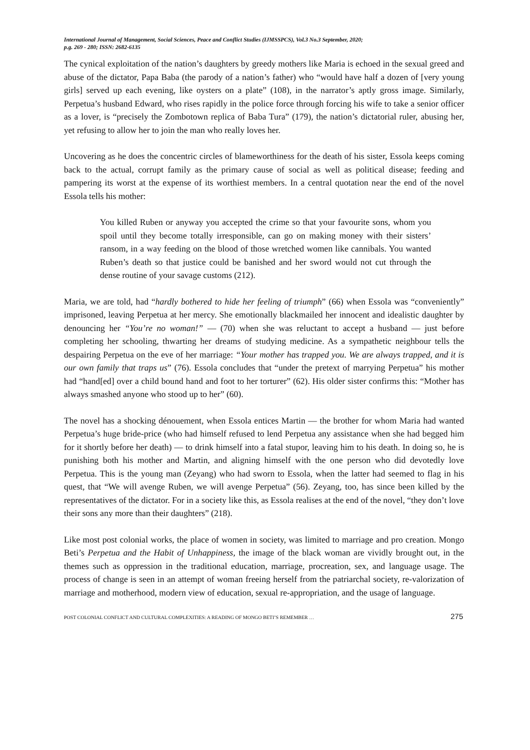International Journal of Management, Social Sciences, Peace and Conflict Studies (IJMSSPCS), Vol.3 No.3 September, 2020;
p.g. 269 - 280; ISSN: 2682-6135
The cynical exploitation of the nation’s daughters by greedy mothers like Maria is echoed in the sexual greed and abuse of the dictator, Papa Baba (the parody of a nation’s father) who “would have half a dozen of [very young girls] served up each evening, like oysters on a plate” (108), in the narrator’s aptly gross image. Similarly, Perpetua’s husband Edward, who rises rapidly in the police force through forcing his wife to take a senior officer as a lover, is “precisely the Zombotown replica of Baba Tura” (179), the nation’s dictatorial ruler, abusing her, yet refusing to allow her to join the man who really loves her.
Uncovering as he does the concentric circles of blameworthiness for the death of his sister, Essola keeps coming back to the actual, corrupt family as the primary cause of social as well as political disease; feeding and pampering its worst at the expense of its worthiest members. In a central quotation near the end of the novel Essola tells his mother:
You killed Ruben or anyway you accepted the crime so that your favourite sons, whom you spoil until they become totally irresponsible, can go on making money with their sisters’ ransom, in a way feeding on the blood of those wretched women like cannibals. You wanted Ruben’s death so that justice could be banished and her sword would not cut through the dense routine of your savage customs (212).
Maria, we are told, had “hardly bothered to hide her feeling of triumph” (66) when Essola was “conveniently” imprisoned, leaving Perpetua at her mercy. She emotionally blackmailed her innocent and idealistic daughter by denouncing her “You’re no woman!” — (70) when she was reluctant to accept a husband — just before completing her schooling, thwarting her dreams of studying medicine. As a sympathetic neighbour tells the despairing Perpetua on the eve of her marriage: “Your mother has trapped you. We are always trapped, and it is our own family that traps us” (76). Essola concludes that “under the pretext of marrying Perpetua” his mother had “hand[ed] over a child bound hand and foot to her torturer” (62). His older sister confirms this: “Mother has always smashed anyone who stood up to her” (60).
The novel has a shocking dénouement, when Essola entices Martin — the brother for whom Maria had wanted Perpetua’s huge bride-price (who had himself refused to lend Perpetua any assistance when she had begged him for it shortly before her death) — to drink himself into a fatal stupor, leaving him to his death. In doing so, he is punishing both his mother and Martin, and aligning himself with the one person who did devotedly love Perpetua. This is the young man (Zeyang) who had sworn to Essola, when the latter had seemed to flag in his quest, that “We will avenge Ruben, we will avenge Perpetua” (56). Zeyang, too, has since been killed by the representatives of the dictator. For in a society like this, as Essola realises at the end of the novel, “they don’t love their sons any more than their daughters” (218).
Like most post colonial works, the place of women in society, was limited to marriage and pro creation. Mongo Beti’s Perpetua and the Habit of Unhappiness, the image of the black woman are vividly brought out, in the themes such as oppression in the traditional education, marriage, procreation, sex, and language usage. The process of change is seen in an attempt of woman freeing herself from the patriarchal society, re-valorization of marriage and motherhood, modern view of education, sexual re-appropriation, and the usage of language.
POST COLONIAL CONFLICT AND CULTURAL COMPLEXITIES: A READING OF MONGO BETI’S REMEMBER … 275